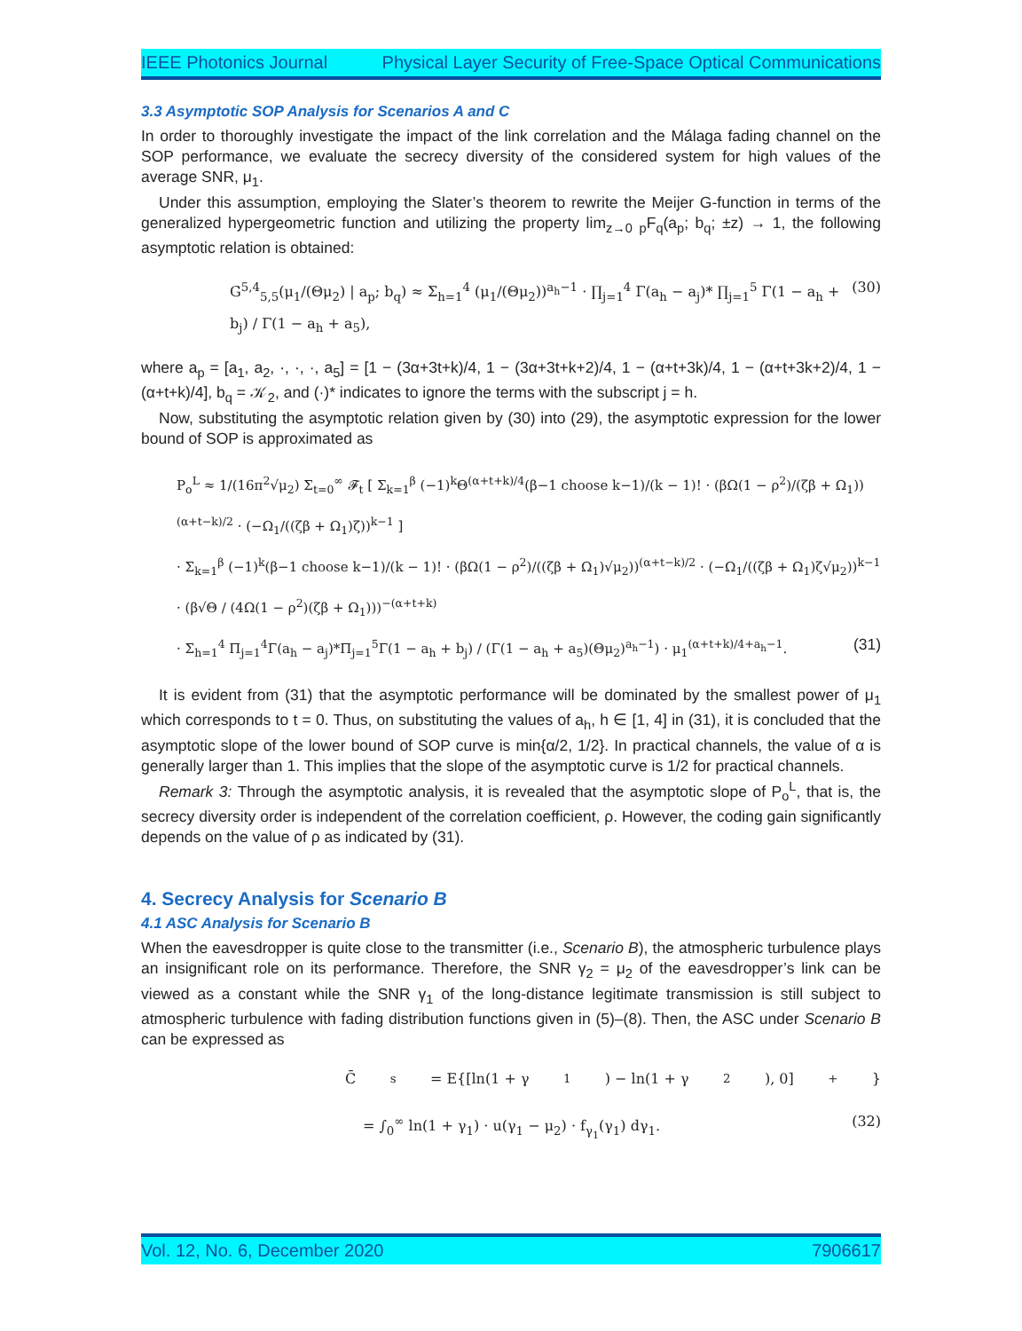IEEE Photonics Journal Physical Layer Security of Free-Space Optical Communications
3.3 Asymptotic SOP Analysis for Scenarios A and C
In order to thoroughly investigate the impact of the link correlation and the Málaga fading channel on the SOP performance, we evaluate the secrecy diversity of the considered system for high values of the average SNR, μ<sub>1</sub>.
Under this assumption, employing the Slater’s theorem to rewrite the Meijer G-function in terms of the generalized hypergeometric function and utilizing the property lim<sub>z→0</sub> <sub>p</sub>F<sub>q</sub>(a<sub>p</sub>; b<sub>q</sub>; ±z) → 1, the following asymptotic relation is obtained:
G<sup>5,4</sup><sub>5,5</sub>(μ<sub>1</sub>/(Θμ<sub>2</sub>) | a<sub>p</sub>; b<sub>q</sub>) ≈ Σ<sub>h=1</sub><sup>4</sup> (μ<sub>1</sub>/(Θμ<sub>2</sub>))<sup>a<sub>h</sub>−1</sup> · ∏<sub>j=1</sub><sup>4</sup> Γ(a<sub>h</sub> − a<sub>j</sub>)* ∏<sub>j=1</sub><sup>5</sup> Γ(1 − a<sub>h</sub> + b<sub>j</sub>) / Γ(1 − a<sub>h</sub> + a<sub>5</sub>), (30)
where a<sub>p</sub> = [a<sub>1</sub>, a<sub>2</sub>, ·, ·, ·, a<sub>5</sub>] = [1 − (3α+3t+k)/4, 1 − (3α+3t+k+2)/4, 1 − (α+t+3k)/4, 1 − (α+t+3k+2)/4, 1 − (α+t+k)/4], b<sub>q</sub> = 𝒦<sub>2</sub>, and (·)* indicates to ignore the terms with the subscript j = h.
Now, substituting the asymptotic relation given by (30) into (29), the asymptotic expression for the lower bound of SOP is approximated as
P<sub>o</sub><sup>L</sup> ≈ 1/(16π<sup>2</sup>√μ<sub>2</sub>) Σ<sub>t=0</sub><sup>∞</sup> 𝓕<sub>t</sub> [ Σ<sub>k=1</sub><sup>β</sup> (−1)<sup>k</sup>Θ<sup>(α+t+k)/4</sup>(β−1 choose k−1)/(k − 1)! · (βΩ(1 − ρ<sup>2</sup>)/(ζβ + Ω<sub>1</sub>))<sup>(α+t−k)/2</sup> · (−Ω<sub>1</sub>/((ζβ + Ω<sub>1</sub>)ζ))<sup>k−1</sup> ]
· Σ<sub>k=1</sub><sup>β</sup> (−1)<sup>k</sup>(β−1 choose k−1)/(k − 1)! · (βΩ(1 − ρ<sup>2</sup>)/((ζβ + Ω<sub>1</sub>)√μ<sub>2</sub>))<sup>(α+t−k)/2</sup> · (−Ω<sub>1</sub>/((ζβ + Ω<sub>1</sub>)ζ√μ<sub>2</sub>))<sup>k−1</sup>
· (β√Θ / (4Ω(1 − ρ<sup>2</sup>)(ζβ + Ω<sub>1</sub>)))<sup>−(α+t+k)</sup>
· Σ<sub>h=1</sub><sup>4</sup> Π<sub>j=1</sub><sup>4</sup>Γ(a<sub>h</sub> − a<sub>j</sub>)*Π<sub>j=1</sub><sup>5</sup>Γ(1 − a<sub>h</sub> + b<sub>j</sub>) / (Γ(1 − a<sub>h</sub> + a<sub>5</sub>)(Θμ<sub>2</sub>)<sup>a<sub>h</sub>−1</sup>) · μ<sub>1</sub><sup>(α+t+k)/4+a<sub>h</sub>−1</sup>. (31)
It is evident from (31) that the asymptotic performance will be dominated by the smallest power of μ<sub>1</sub> which corresponds to t = 0. Thus, on substituting the values of a<sub>h</sub>, h ∈ [1, 4] in (31), it is concluded that the asymptotic slope of the lower bound of SOP curve is min{α/2, 1/2}. In practical channels, the value of α is generally larger than 1. This implies that the slope of the asymptotic curve is 1/2 for practical channels.
Remark 3: Through the asymptotic analysis, it is revealed that the asymptotic slope of P<sub>o</sub><sup>L</sup>, that is, the secrecy diversity order is independent of the correlation coefficient, ρ. However, the coding gain significantly depends on the value of ρ as indicated by (31).
4. Secrecy Analysis for Scenario B
4.1 ASC Analysis for Scenario B
When the eavesdropper is quite close to the transmitter (i.e., Scenario B), the atmospheric turbulence plays an insignificant role on its performance. Therefore, the SNR γ<sub>2</sub> = μ<sub>2</sub> of the eavesdropper’s link can be viewed as a constant while the SNR γ<sub>1</sub> of the long-distance legitimate transmission is still subject to atmospheric turbulence with fading distribution functions given in (5)–(8). Then, the ASC under Scenario B can be expressed as
C̄<sub>s</sub> = E{[ln(1 + γ<sub>1</sub>) − ln(1 + γ<sub>2</sub>), 0]<sup>+</sup>}
= ∫<sub>0</sub><sup>∞</sup> ln(1 + γ<sub>1</sub>) · u(γ<sub>1</sub> − μ<sub>2</sub>) · f<sub>γ<sub>1</sub></sub>(γ<sub>1</sub>) dγ<sub>1</sub>. (32)
Vol. 12, No. 6, December 2020 7906617